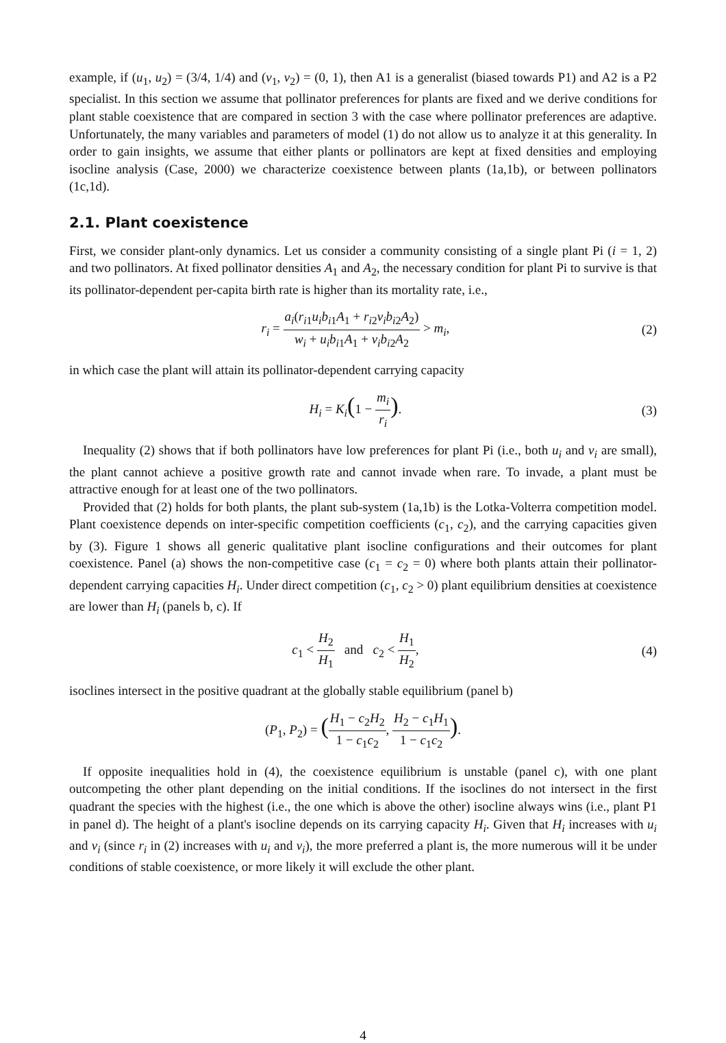example, if (u<sub>1</sub>, u<sub>2</sub>) = (3/4, 1/4) and (v<sub>1</sub>, v<sub>2</sub>) = (0, 1), then A1 is a generalist (biased towards P1) and A2 is a P2 specialist. In this section we assume that pollinator preferences for plants are fixed and we derive conditions for plant stable coexistence that are compared in section 3 with the case where pollinator preferences are adaptive. Unfortunately, the many variables and parameters of model (1) do not allow us to analyze it at this generality. In order to gain insights, we assume that either plants or pollinators are kept at fixed densities and employing isocline analysis (Case, 2000) we characterize coexistence between plants (1a,1b), or between pollinators (1c,1d).
2.1. Plant coexistence
First, we consider plant-only dynamics. Let us consider a community consisting of a single plant Pi (i = 1, 2) and two pollinators. At fixed pollinator densities A<sub>1</sub> and A<sub>2</sub>, the necessary condition for plant Pi to survive is that its pollinator-dependent per-capita birth rate is higher than its mortality rate, i.e.,
r<sub>i</sub> = a<sub>i</sub>(r<sub>i1</sub>u<sub>i</sub>b<sub>i1</sub>A<sub>1</sub> + r<sub>i2</sub>v<sub>i</sub>b<sub>i2</sub>A<sub>2</sub>) w<sub>i</sub> + u<sub>i</sub>b<sub>i1</sub>A<sub>1</sub> + v<sub>i</sub>b<sub>i2</sub>A<sub>2</sub> > m<sub>i</sub>,
(2)
in which case the plant will attain its pollinator-dependent carrying capacity
H<sub>i</sub> = K<sub>i</sub>(1 − m<sub>i</sub> r<sub>i</sub>). (3)
Inequality (2) shows that if both pollinators have low preferences for plant Pi (i.e., both u<sub>i</sub> and v<sub>i</sub> are small), the plant cannot achieve a positive growth rate and cannot invade when rare. To invade, a plant must be attractive enough for at least one of the two pollinators.
Provided that (2) holds for both plants, the plant sub-system (1a,1b) is the Lotka-Volterra competition model. Plant coexistence depends on inter-specific competition coefficients (c<sub>1</sub>, c<sub>2</sub>), and the carrying capacities given by (3). Figure 1 shows all generic qualitative plant isocline configurations and their outcomes for plant coexistence. Panel (a) shows the non-competitive case (c<sub>1</sub> = c<sub>2</sub> = 0) where both plants attain their pollinator-dependent carrying capacities H<sub>i</sub>. Under direct competition (c<sub>1</sub>, c<sub>2</sub> > 0) plant equilibrium densities at coexistence are lower than H<sub>i</sub> (panels b, c). If
c<sub>1</sub> < H<sub>2</sub> H<sub>1</sub> and c<sub>2</sub> < H<sub>1</sub> H<sub>2</sub>, (4)
isoclines intersect in the positive quadrant at the globally stable equilibrium (panel b)
(P<sub>1</sub>, P<sub>2</sub>) = (H<sub>1</sub> − c<sub>2</sub>H<sub>2</sub> 1 − c<sub>1</sub>c<sub>2</sub>, H<sub>2</sub> − c<sub>1</sub>H<sub>1</sub> 1 − c<sub>1</sub>c<sub>2</sub>).
If opposite inequalities hold in (4), the coexistence equilibrium is unstable (panel c), with one plant outcompeting the other plant depending on the initial conditions. If the isoclines do not intersect in the first quadrant the species with the highest (i.e., the one which is above the other) isocline always wins (i.e., plant P1 in panel d). The height of a plant's isocline depends on its carrying capacity H<sub>i</sub>. Given that H<sub>i</sub> increases with u<sub>i</sub> and v<sub>i</sub> (since r<sub>i</sub> in (2) increases with u<sub>i</sub> and v<sub>i</sub>), the more preferred a plant is, the more numerous will it be under conditions of stable coexistence, or more likely it will exclude the other plant.
4